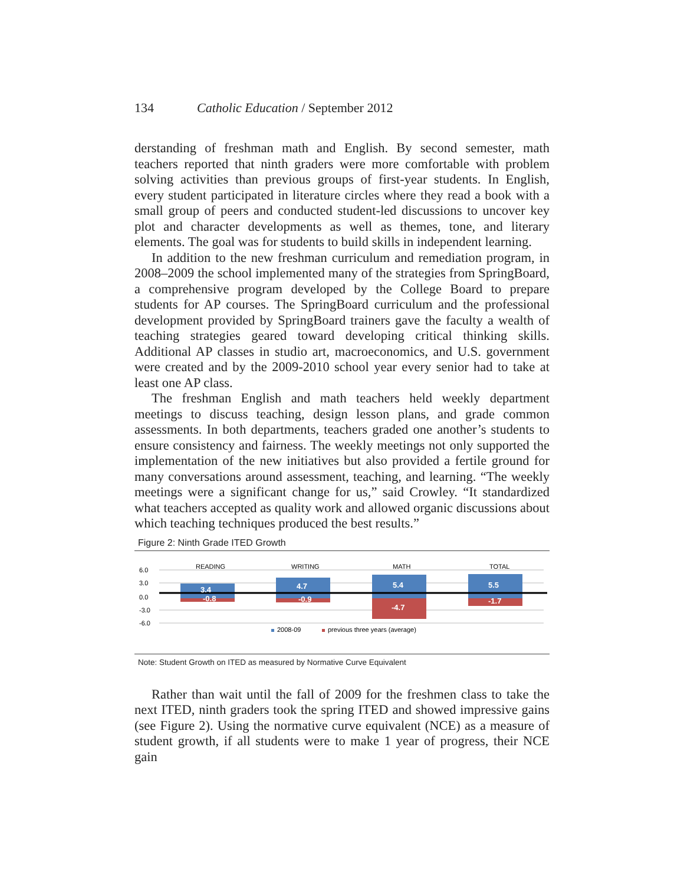134 Catholic Education / September 2012
derstanding of freshman math and English. By second semester, math teachers reported that ninth graders were more comfortable with problem solving activities than previous groups of first-year students. In English, every student participated in literature circles where they read a book with a small group of peers and conducted student-led discussions to uncover key plot and character developments as well as themes, tone, and literary elements. The goal was for students to build skills in independent learning.
In addition to the new freshman curriculum and remediation program, in 2008–2009 the school implemented many of the strategies from SpringBoard, a comprehensive program developed by the College Board to prepare students for AP courses. The SpringBoard curriculum and the professional development provided by SpringBoard trainers gave the faculty a wealth of teaching strategies geared toward developing critical thinking skills. Additional AP classes in studio art, macroeconomics, and U.S. government were created and by the 2009-2010 school year every senior had to take at least one AP class.
The freshman English and math teachers held weekly department meetings to discuss teaching, design lesson plans, and grade common assessments. In both departments, teachers graded one another’s students to ensure consistency and fairness. The weekly meetings not only supported the implementation of the new initiatives but also provided a fertile ground for many conversations around assessment, teaching, and learning. “The weekly meetings were a significant change for us,” said Crowley. “It standardized what teachers accepted as quality work and allowed organic discussions about which teaching techniques produced the best results.”
Figure 2: Ninth Grade ITED Growth
6.0
3.0
0.0
-3.0
-6.0
READING
WRITING
MATH
TOTAL
3.4
4.7
5.4
5.5
-0.8
-0.9
-4.7
-1.7
2008-09
previous three years (average)
Note: Student Growth on ITED as measured by Normative Curve Equivalent
Rather than wait until the fall of 2009 for the freshmen class to take the next ITED, ninth graders took the spring ITED and showed impressive gains (see Figure 2). Using the normative curve equivalent (NCE) as a measure of student growth, if all students were to make 1 year of progress, their NCE gain